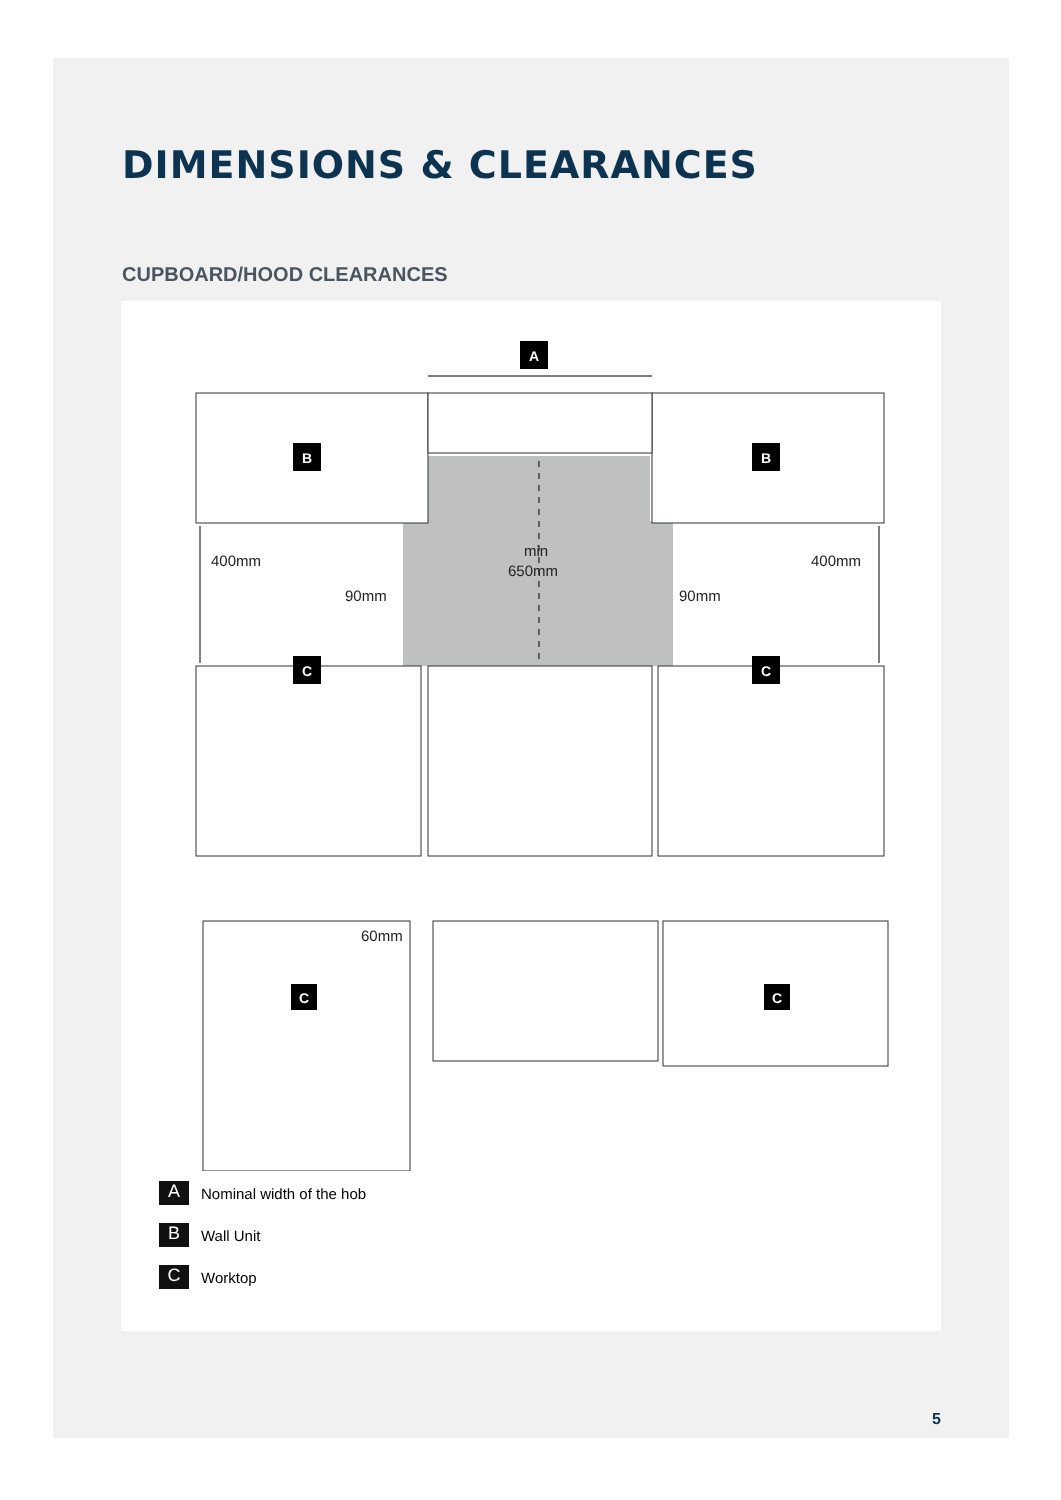DIMENSIONS & CLEARANCES
CUPBOARD/HOOD CLEARANCES
A
B
B
C
C
C
C
400mm
400mm
min
650mm
90mm
90mm
60mm
A Nominal width of the hob
B Wall Unit
C Worktop
5